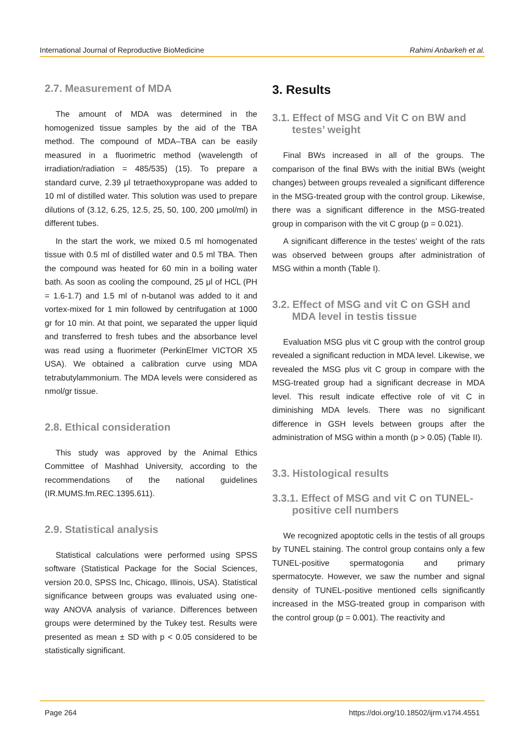International Journal of Reproductive BioMedicine Rahimi Anbarkeh et al.
2.7. Measurement of MDA
The amount of MDA was determined in the homogenized tissue samples by the aid of the TBA method. The compound of MDA–TBA can be easily measured in a fluorimetric method (wavelength of irradiation/radiation = 485/535) (15). To prepare a standard curve, 2.39 μl tetraethoxypropane was added to 10 ml of distilled water. This solution was used to prepare dilutions of (3.12, 6.25, 12.5, 25, 50, 100, 200 μmol/ml) in different tubes.
In the start the work, we mixed 0.5 ml homogenated tissue with 0.5 ml of distilled water and 0.5 ml TBA. Then the compound was heated for 60 min in a boiling water bath. As soon as cooling the compound, 25 μl of HCL (PH = 1.6-1.7) and 1.5 ml of n-butanol was added to it and vortex-mixed for 1 min followed by centrifugation at 1000 gr for 10 min. At that point, we separated the upper liquid and transferred to fresh tubes and the absorbance level was read using a fluorimeter (PerkinElmer VICTOR X5 USA). We obtained a calibration curve using MDA tetrabutylammonium. The MDA levels were considered as nmol/gr tissue.
2.8. Ethical consideration
This study was approved by the Animal Ethics Committee of Mashhad University, according to the recommendations of the national guidelines (IR.MUMS.fm.REC.1395.611).
2.9. Statistical analysis
Statistical calculations were performed using SPSS software (Statistical Package for the Social Sciences, version 20.0, SPSS Inc, Chicago, Illinois, USA). Statistical significance between groups was evaluated using one-way ANOVA analysis of variance. Differences between groups were determined by the Tukey test. Results were presented as mean ± SD with p < 0.05 considered to be statistically significant.
3. Results
3.1. Effect of MSG and Vit C on BW and testes’ weight
Final BWs increased in all of the groups. The comparison of the final BWs with the initial BWs (weight changes) between groups revealed a significant difference in the MSG-treated group with the control group. Likewise, there was a significant difference in the MSG-treated group in comparison with the vit C group (p = 0.021).
A significant difference in the testes’ weight of the rats was observed between groups after administration of MSG within a month (Table I).
3.2. Effect of MSG and vit C on GSH and MDA level in testis tissue
Evaluation MSG plus vit C group with the control group revealed a significant reduction in MDA level. Likewise, we revealed the MSG plus vit C group in compare with the MSG-treated group had a significant decrease in MDA level. This result indicate effective role of vit C in diminishing MDA levels. There was no significant difference in GSH levels between groups after the administration of MSG within a month (p > 0.05) (Table II).
3.3. Histological results
3.3.1. Effect of MSG and vit C on TUNEL-positive cell numbers
We recognized apoptotic cells in the testis of all groups by TUNEL staining. The control group contains only a few TUNEL-positive spermatogonia and primary spermatocyte. However, we saw the number and signal density of TUNEL-positive mentioned cells significantly increased in the MSG-treated group in comparison with the control group (p = 0.001). The reactivity and
Page 264 https://doi.org/10.18502/ijrm.v17i4.4551